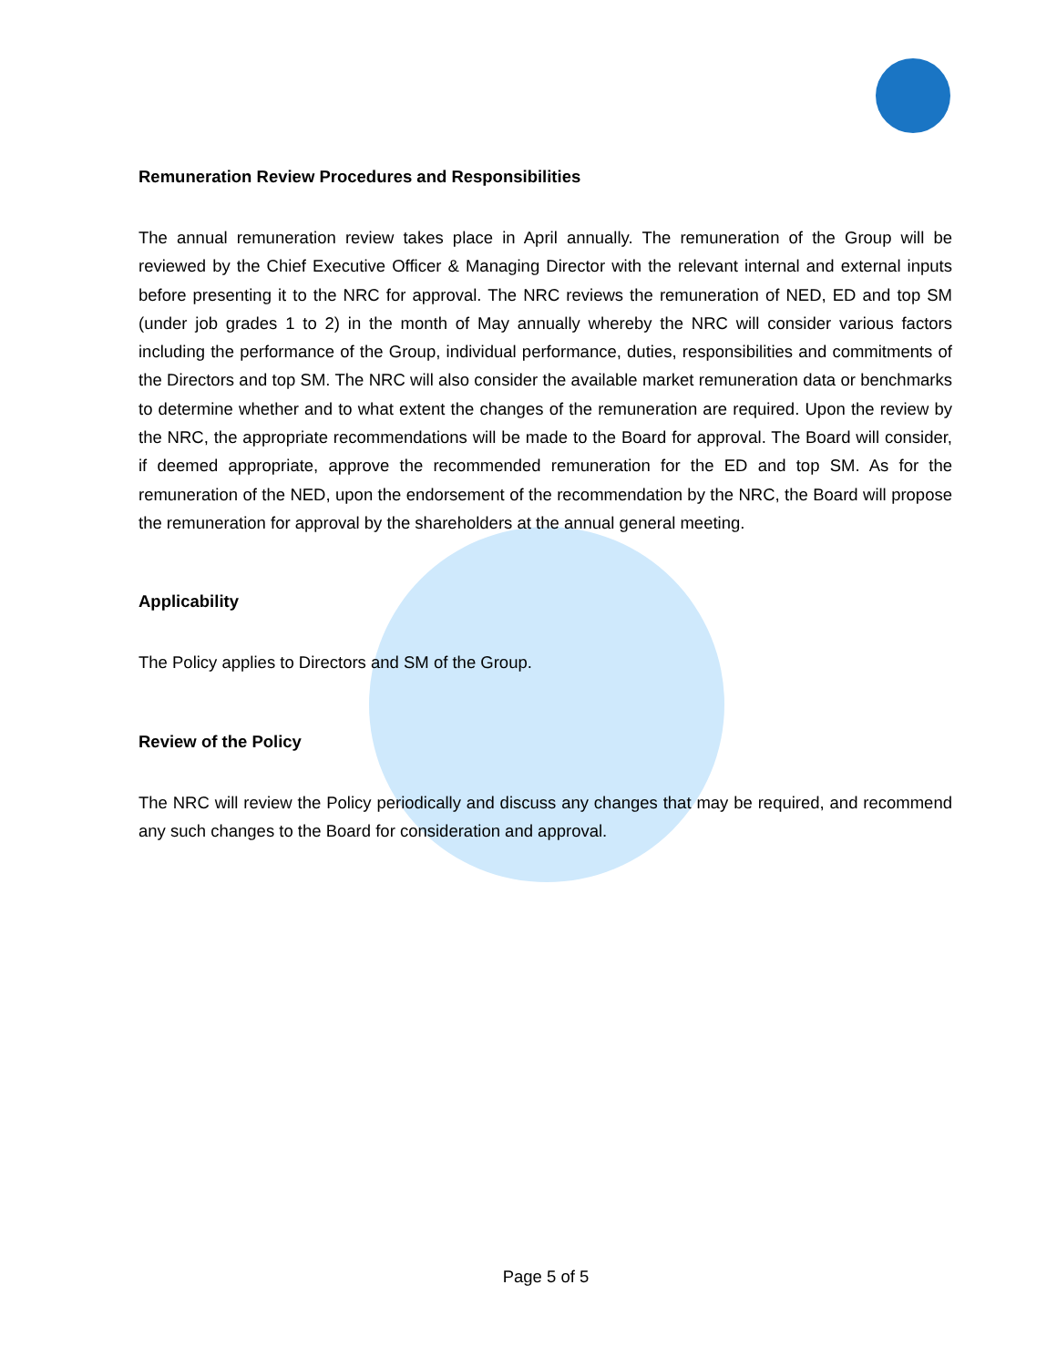Remuneration Review Procedures and Responsibilities
The annual remuneration review takes place in April annually. The remuneration of the Group will be reviewed by the Chief Executive Officer & Managing Director with the relevant internal and external inputs before presenting it to the NRC for approval. The NRC reviews the remuneration of NED, ED and top SM (under job grades 1 to 2) in the month of May annually whereby the NRC will consider various factors including the performance of the Group, individual performance, duties, responsibilities and commitments of the Directors and top SM. The NRC will also consider the available market remuneration data or benchmarks to determine whether and to what extent the changes of the remuneration are required. Upon the review by the NRC, the appropriate recommendations will be made to the Board for approval. The Board will consider, if deemed appropriate, approve the recommended remuneration for the ED and top SM. As for the remuneration of the NED, upon the endorsement of the recommendation by the NRC, the Board will propose the remuneration for approval by the shareholders at the annual general meeting.
Applicability
The Policy applies to Directors and SM of the Group.
Review of the Policy
The NRC will review the Policy periodically and discuss any changes that may be required, and recommend any such changes to the Board for consideration and approval.
Page 5 of 5